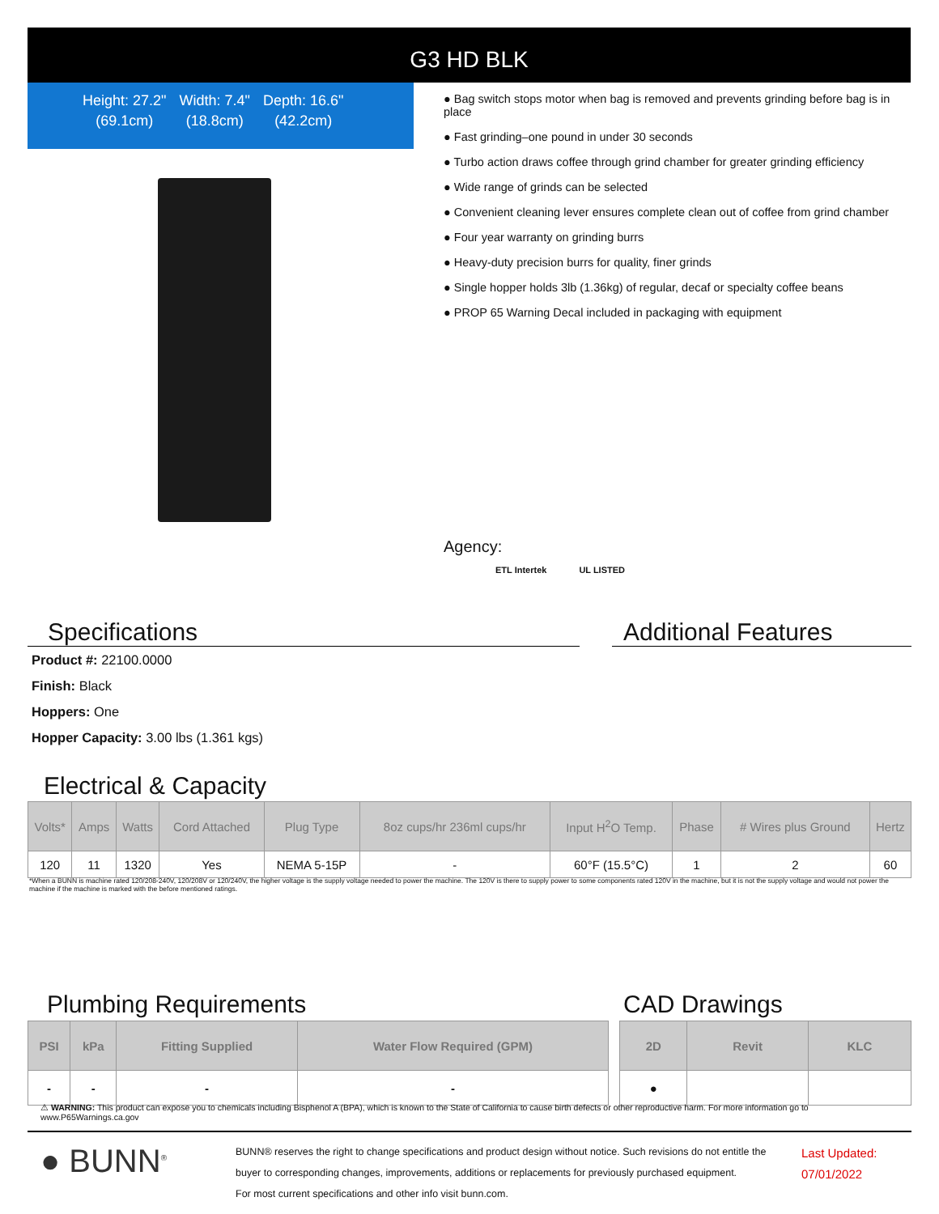G3 HD BLK
| Height: 27.2" | Width: 7.4" | Depth: 16.6" |
| (69.1cm) | (18.8cm) | (42.2cm) |
● Bag switch stops motor when bag is removed and prevents grinding before bag is in place
● Fast grinding–one pound in under 30 seconds
● Turbo action draws coffee through grind chamber for greater grinding efficiency
● Wide range of grinds can be selected
● Convenient cleaning lever ensures complete clean out of coffee from grind chamber
● Four year warranty on grinding burrs
● Heavy-duty precision burrs for quality, finer grinds
● Single hopper holds 3lb (1.36kg) of regular, decaf or specialty coffee beans
● PROP 65 Warning Decal included in packaging with equipment
Agency:
ETL Intertek UL LISTED
Specifications Additional Features
Product #: 22100.0000
Finish: Black
Hoppers: One
Hopper Capacity: 3.00 lbs (1.361 kgs)
Electrical & Capacity
| Volts* | Amps | Watts | Cord Attached | Plug Type | 8oz cups/hr 236ml cups/hr | Input H<sup>2</sup>O Temp. | Phase | # Wires plus Ground | Hertz |
| --- | --- | --- | --- | --- | --- | --- | --- | --- | --- |
| 120 | 11 | 1320 | Yes | NEMA 5-15P | - | 60°F (15.5°C) | 1 | 2 | 60 |
*When a BUNN is machine rated 120/208-240V, 120/208V or 120/240V, the higher voltage is the supply voltage needed to power the machine. The 120V is there to supply power to some components rated 120V in the machine, but it is not the supply voltage and would not power the machine if the machine is marked with the before mentioned ratings.
Plumbing Requirements CAD Drawings
| PSI | kPa | Fitting Supplied | Water Flow Required (GPM) |
| --- | --- | --- | --- |
| - | - | - | - |
| 2D | Revit | KLC |
| --- | --- | --- |
| ● | | |
⚠ WARNING: This product can expose you to chemicals including Bisphenol A (BPA), which is known to the State of California to cause birth defects or other reproductive harm. For more information go to www.P65Warnings.ca.gov
● BUNN<sup>®</sup>
BUNN® reserves the right to change specifications and product design without notice. Such revisions do not entitle the buyer to corresponding changes, improvements, additions or replacements for previously purchased equipment.
For most current specifications and other info visit bunn.com.
Last Updated:
07/01/2022